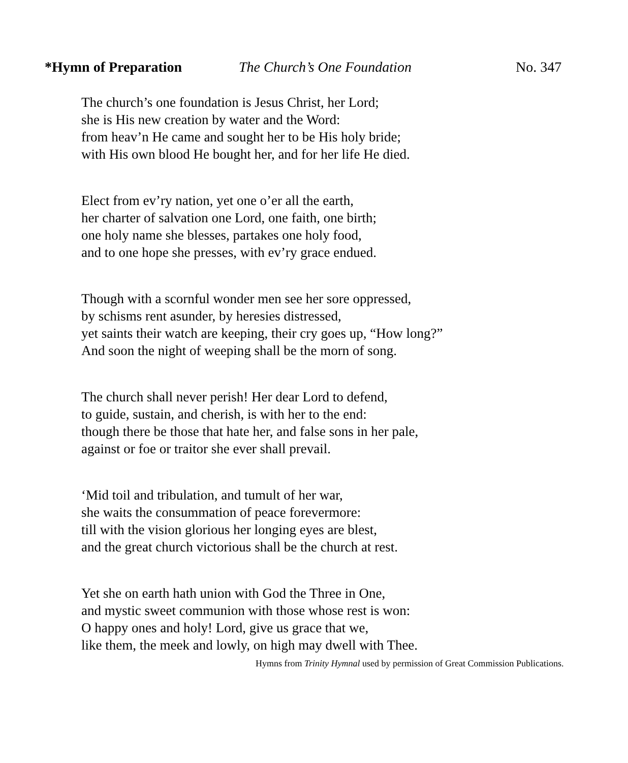*Hymn of Preparation The Church’s One Foundation No. 347
The church’s one foundation is Jesus Christ, her Lord;
she is His new creation by water and the Word:
from heav’n He came and sought her to be His holy bride;
with His own blood He bought her, and for her life He died.
Elect from ev’ry nation, yet one o’er all the earth,
her charter of salvation one Lord, one faith, one birth;
one holy name she blesses, partakes one holy food,
and to one hope she presses, with ev’ry grace endued.
Though with a scornful wonder men see her sore oppressed,
by schisms rent asunder, by heresies distressed,
yet saints their watch are keeping, their cry goes up, “How long?”
And soon the night of weeping shall be the morn of song.
The church shall never perish! Her dear Lord to defend,
to guide, sustain, and cherish, is with her to the end:
though there be those that hate her, and false sons in her pale,
against or foe or traitor she ever shall prevail.
‘Mid toil and tribulation, and tumult of her war,
she waits the consummation of peace forevermore:
till with the vision glorious her longing eyes are blest,
and the great church victorious shall be the church at rest.
Yet she on earth hath union with God the Three in One,
and mystic sweet communion with those whose rest is won:
O happy ones and holy! Lord, give us grace that we,
like them, the meek and lowly, on high may dwell with Thee.
Hymns from Trinity Hymnal used by permission of Great Commission Publications.